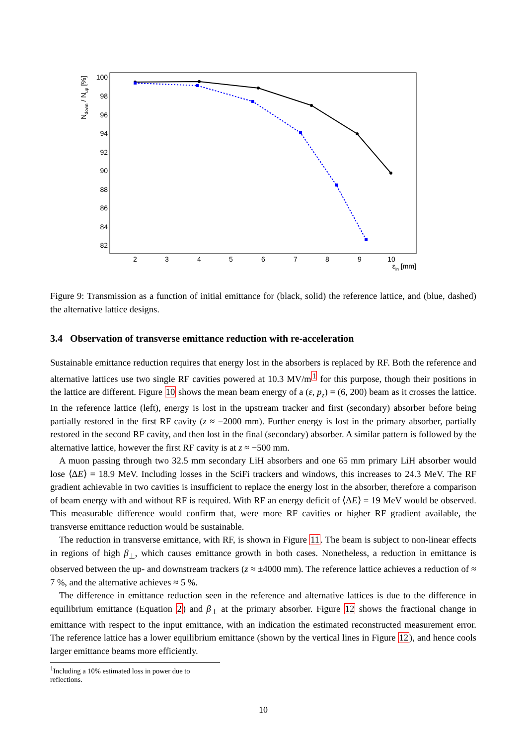100
98
96
94
92
90
88
86
84
82
2
3
4
5
6
7
8
9
10
εin [mm]
Ndown / Nup [%]
Figure 9: Transmission as a function of initial emittance for (black, solid) the reference lattice, and (blue, dashed) the alternative lattice designs.
3.4 Observation of transverse emittance reduction with re-acceleration
Sustainable emittance reduction requires that energy lost in the absorbers is replaced by RF. Both the reference and alternative lattices use two single RF cavities powered at 10.3 MV/m<sup>1</sup> for this purpose, though their positions in the lattice are different. Figure 10 shows the mean beam energy of a (ε, p<sub>z</sub>) = (6, 200) beam as it crosses the lattice. In the reference lattice (left), energy is lost in the upstream tracker and first (secondary) absorber before being partially restored in the first RF cavity (z ≈ −2000 mm). Further energy is lost in the primary absorber, partially restored in the second RF cavity, and then lost in the final (secondary) absorber. A similar pattern is followed by the alternative lattice, however the first RF cavity is at z ≈ −500 mm.
A muon passing through two 32.5 mm secondary LiH absorbers and one 65 mm primary LiH absorber would lose ⟨ΔE⟩ = 18.9 MeV. Including losses in the SciFi trackers and windows, this increases to 24.3 MeV. The RF gradient achievable in two cavities is insufficient to replace the energy lost in the absorber, therefore a comparison of beam energy with and without RF is required. With RF an energy deficit of ⟨ΔE⟩ = 19 MeV would be observed. This measurable difference would confirm that, were more RF cavities or higher RF gradient available, the transverse emittance reduction would be sustainable.
The reduction in transverse emittance, with RF, is shown in Figure 11. The beam is subject to non-linear effects in regions of high β<sub>⊥</sub>, which causes emittance growth in both cases. Nonetheless, a reduction in emittance is observed between the up- and downstream trackers (z ≈ ±4000 mm). The reference lattice achieves a reduction of ≈ 7 %, and the alternative achieves ≈ 5 %.
The difference in emittance reduction seen in the reference and alternative lattices is due to the difference in equilibrium emittance (Equation 2) and β<sub>⊥</sub> at the primary absorber. Figure 12 shows the fractional change in emittance with respect to the input emittance, with an indication the estimated reconstructed measurement error. The reference lattice has a lower equilibrium emittance (shown by the vertical lines in Figure 12), and hence cools larger emittance beams more efficiently.
<sup>1</sup> Including a 10% estimated loss in power due to reflections.
10